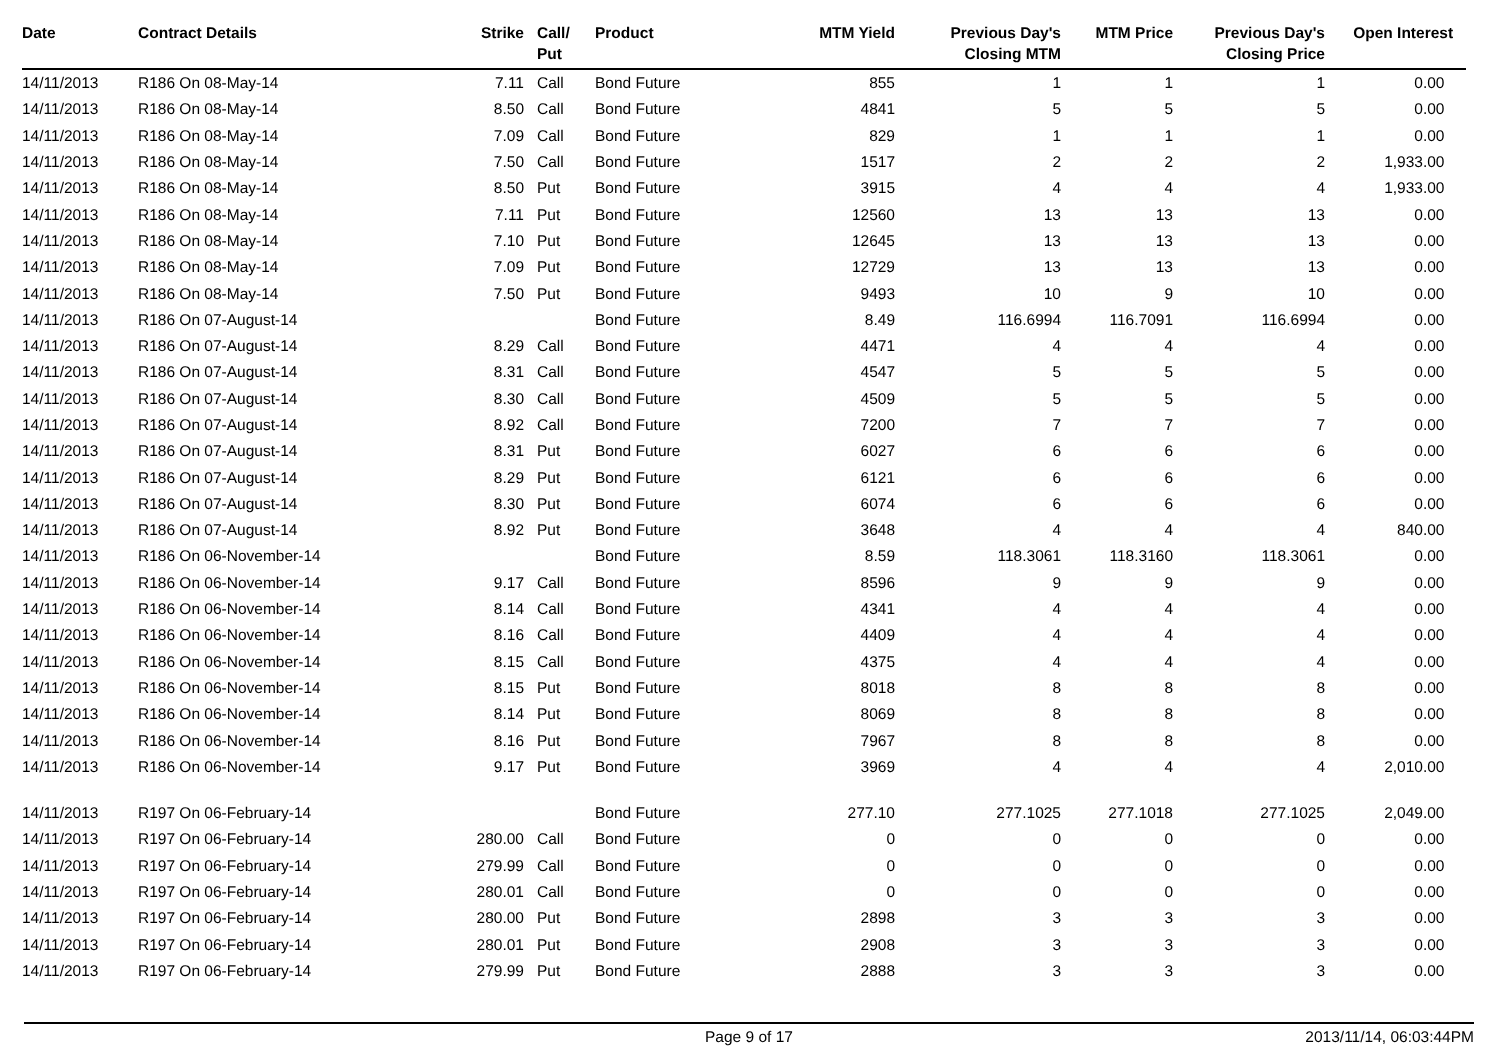| Date | Contract Details | Strike | Call/ Put | Product | MTM Yield | Previous Day's Closing MTM | MTM Price | Previous Day's Closing Price | Open Interest |
| --- | --- | --- | --- | --- | --- | --- | --- | --- | --- |
| 14/11/2013 | R186 On 08-May-14 | 7.11 | Call | Bond Future | 855 | 1 | 1 | 1 | 0.00 |
| 14/11/2013 | R186 On 08-May-14 | 8.50 | Call | Bond Future | 4841 | 5 | 5 | 5 | 0.00 |
| 14/11/2013 | R186 On 08-May-14 | 7.09 | Call | Bond Future | 829 | 1 | 1 | 1 | 0.00 |
| 14/11/2013 | R186 On 08-May-14 | 7.50 | Call | Bond Future | 1517 | 2 | 2 | 2 | 1,933.00 |
| 14/11/2013 | R186 On 08-May-14 | 8.50 | Put | Bond Future | 3915 | 4 | 4 | 4 | 1,933.00 |
| 14/11/2013 | R186 On 08-May-14 | 7.11 | Put | Bond Future | 12560 | 13 | 13 | 13 | 0.00 |
| 14/11/2013 | R186 On 08-May-14 | 7.10 | Put | Bond Future | 12645 | 13 | 13 | 13 | 0.00 |
| 14/11/2013 | R186 On 08-May-14 | 7.09 | Put | Bond Future | 12729 | 13 | 13 | 13 | 0.00 |
| 14/11/2013 | R186 On 08-May-14 | 7.50 | Put | Bond Future | 9493 | 10 | 9 | 10 | 0.00 |
| 14/11/2013 | R186 On 07-August-14 | | | Bond Future | 8.49 | 116.6994 | 116.7091 | 116.6994 | 0.00 |
| 14/11/2013 | R186 On 07-August-14 | 8.29 | Call | Bond Future | 4471 | 4 | 4 | 4 | 0.00 |
| 14/11/2013 | R186 On 07-August-14 | 8.31 | Call | Bond Future | 4547 | 5 | 5 | 5 | 0.00 |
| 14/11/2013 | R186 On 07-August-14 | 8.30 | Call | Bond Future | 4509 | 5 | 5 | 5 | 0.00 |
| 14/11/2013 | R186 On 07-August-14 | 8.92 | Call | Bond Future | 7200 | 7 | 7 | 7 | 0.00 |
| 14/11/2013 | R186 On 07-August-14 | 8.31 | Put | Bond Future | 6027 | 6 | 6 | 6 | 0.00 |
| 14/11/2013 | R186 On 07-August-14 | 8.29 | Put | Bond Future | 6121 | 6 | 6 | 6 | 0.00 |
| 14/11/2013 | R186 On 07-August-14 | 8.30 | Put | Bond Future | 6074 | 6 | 6 | 6 | 0.00 |
| 14/11/2013 | R186 On 07-August-14 | 8.92 | Put | Bond Future | 3648 | 4 | 4 | 4 | 840.00 |
| 14/11/2013 | R186 On 06-November-14 | | | Bond Future | 8.59 | 118.3061 | 118.3160 | 118.3061 | 0.00 |
| 14/11/2013 | R186 On 06-November-14 | 9.17 | Call | Bond Future | 8596 | 9 | 9 | 9 | 0.00 |
| 14/11/2013 | R186 On 06-November-14 | 8.14 | Call | Bond Future | 4341 | 4 | 4 | 4 | 0.00 |
| 14/11/2013 | R186 On 06-November-14 | 8.16 | Call | Bond Future | 4409 | 4 | 4 | 4 | 0.00 |
| 14/11/2013 | R186 On 06-November-14 | 8.15 | Call | Bond Future | 4375 | 4 | 4 | 4 | 0.00 |
| 14/11/2013 | R186 On 06-November-14 | 8.15 | Put | Bond Future | 8018 | 8 | 8 | 8 | 0.00 |
| 14/11/2013 | R186 On 06-November-14 | 8.14 | Put | Bond Future | 8069 | 8 | 8 | 8 | 0.00 |
| 14/11/2013 | R186 On 06-November-14 | 8.16 | Put | Bond Future | 7967 | 8 | 8 | 8 | 0.00 |
| 14/11/2013 | R186 On 06-November-14 | 9.17 | Put | Bond Future | 3969 | 4 | 4 | 4 | 2,010.00 |
| 14/11/2013 | R197 On 06-February-14 | | | Bond Future | 277.10 | 277.1025 | 277.1018 | 277.1025 | 2,049.00 |
| 14/11/2013 | R197 On 06-February-14 | 280.00 | Call | Bond Future | 0 | 0 | 0 | 0 | 0.00 |
| 14/11/2013 | R197 On 06-February-14 | 279.99 | Call | Bond Future | 0 | 0 | 0 | 0 | 0.00 |
| 14/11/2013 | R197 On 06-February-14 | 280.01 | Call | Bond Future | 0 | 0 | 0 | 0 | 0.00 |
| 14/11/2013 | R197 On 06-February-14 | 280.00 | Put | Bond Future | 2898 | 3 | 3 | 3 | 0.00 |
| 14/11/2013 | R197 On 06-February-14 | 280.01 | Put | Bond Future | 2908 | 3 | 3 | 3 | 0.00 |
| 14/11/2013 | R197 On 06-February-14 | 279.99 | Put | Bond Future | 2888 | 3 | 3 | 3 | 0.00 |
Page 9 of 17 2013/11/14, 06:03:44PM